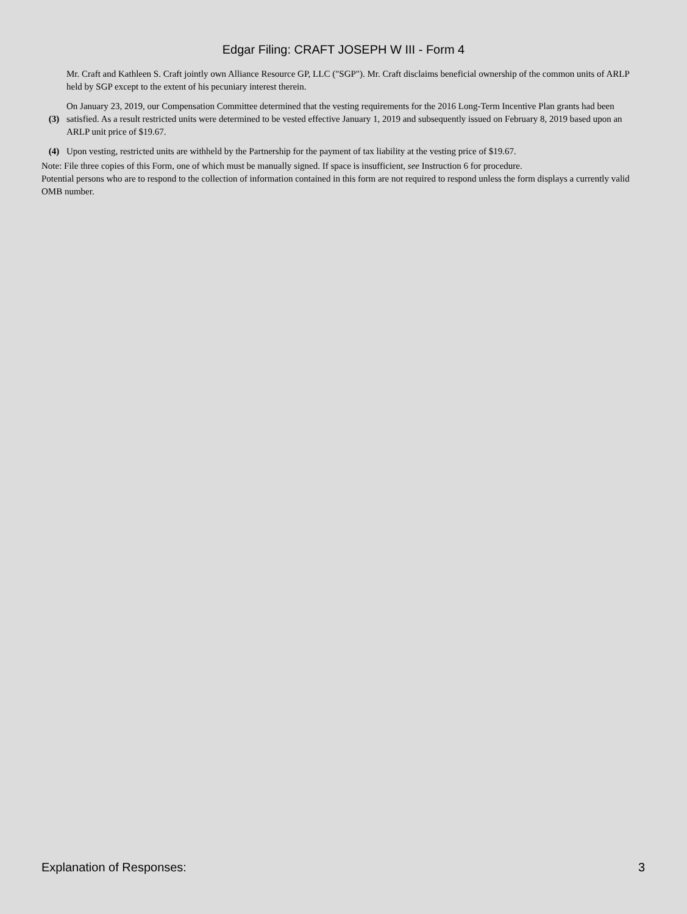Edgar Filing: CRAFT JOSEPH W III - Form 4
| | Mr. Craft and Kathleen S. Craft jointly own Alliance Resource GP, LLC ("SGP"). Mr. Craft disclaims beneficial ownership of the common units of ARLP held by SGP except to the extent of his pecuniary interest therein. |
| (3) | On January 23, 2019, our Compensation Committee determined that the vesting requirements for the 2016 Long-Term Incentive Plan grants had been satisfied. As a result restricted units were determined to be vested effective January 1, 2019 and subsequently issued on February 8, 2019 based upon an ARLP unit price of $19.67. |
| (4) | Upon vesting, restricted units are withheld by the Partnership for the payment of tax liability at the vesting price of $19.67. |
Note: File three copies of this Form, one of which must be manually signed. If space is insufficient, see Instruction 6 for procedure.
Potential persons who are to respond to the collection of information contained in this form are not required to respond unless the form displays a currently valid OMB number.
Explanation of Responses: 3